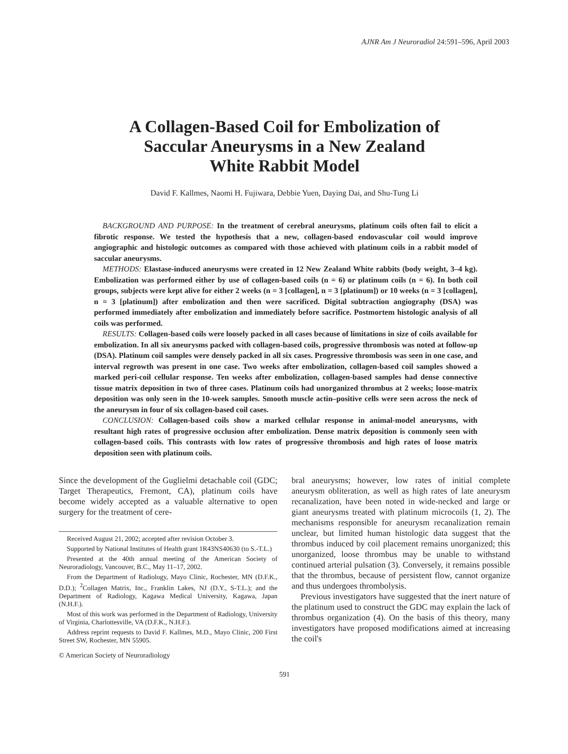AJNR Am J Neuroradiol 24:591–596, April 2003
A Collagen-Based Coil for Embolization of
Saccular Aneurysms in a New Zealand
White Rabbit Model
David F. Kallmes, Naomi H. Fujiwara, Debbie Yuen, Daying Dai, and Shu-Tung Li
BACKGROUND AND PURPOSE: In the treatment of cerebral aneurysms, platinum coils often fail to elicit a fibrotic response. We tested the hypothesis that a new, collagen-based endovascular coil would improve angiographic and histologic outcomes as compared with those achieved with platinum coils in a rabbit model of saccular aneurysms.
METHODS: Elastase-induced aneurysms were created in 12 New Zealand White rabbits (body weight, 3–4 kg). Embolization was performed either by use of collagen-based coils (n = 6) or platinum coils (n = 6). In both coil groups, subjects were kept alive for either 2 weeks (n = 3 [collagen], n = 3 [platinum]) or 10 weeks (n = 3 [collagen], n = 3 [platinum]) after embolization and then were sacrificed. Digital subtraction angiography (DSA) was performed immediately after embolization and immediately before sacrifice. Postmortem histologic analysis of all coils was performed.
RESULTS: Collagen-based coils were loosely packed in all cases because of limitations in size of coils available for embolization. In all six aneurysms packed with collagen-based coils, progressive thrombosis was noted at follow-up (DSA). Platinum coil samples were densely packed in all six cases. Progressive thrombosis was seen in one case, and interval regrowth was present in one case. Two weeks after embolization, collagen-based coil samples showed a marked peri-coil cellular response. Ten weeks after embolization, collagen-based samples had dense connective tissue matrix deposition in two of three cases. Platinum coils had unorganized thrombus at 2 weeks; loose-matrix deposition was only seen in the 10-week samples. Smooth muscle actin–positive cells were seen across the neck of the aneurysm in four of six collagen-based coil cases.
CONCLUSION: Collagen-based coils show a marked cellular response in animal-model aneurysms, with resultant high rates of progressive occlusion after embolization. Dense matrix deposition is commonly seen with collagen-based coils. This contrasts with low rates of progressive thrombosis and high rates of loose matrix deposition seen with platinum coils.
Since the development of the Guglielmi detachable coil (GDC; Target Therapeutics, Fremont, CA), platinum coils have become widely accepted as a valuable alternative to open surgery for the treatment of cere-
Received August 21, 2002; accepted after revision October 3.
Supported by National Institutes of Health grant 1R43NS40630 (to S.-T.L.)
Presented at the 40th annual meeting of the American Society of Neuroradiology, Vancouver, B.C., May 11–17, 2002.
From the Department of Radiology, Mayo Clinic, Rochester, MN (D.F.K., D.D.); <sup>2</sup>Collagen Matrix, Inc., Franklin Lakes, NJ (D.Y., S-T.L.); and the Department of Radiology, Kagawa Medical University, Kagawa, Japan (N.H.F.).
Most of this work was performed in the Department of Radiology, University of Virginia, Charlottesville, VA (D.F.K., N.H.F.).
Address reprint requests to David F. Kallmes, M.D., Mayo Clinic, 200 First Street SW, Rochester, MN 55905.
© American Society of Neuroradiology
bral aneurysms; however, low rates of initial complete aneurysm obliteration, as well as high rates of late aneurysm recanalization, have been noted in wide-necked and large or giant aneurysms treated with platinum microcoils (1, 2). The mechanisms responsible for aneurysm recanalization remain unclear, but limited human histologic data suggest that the thrombus induced by coil placement remains unorganized; this unorganized, loose thrombus may be unable to withstand continued arterial pulsation (3). Conversely, it remains possible that the thrombus, because of persistent flow, cannot organize and thus undergoes thrombolysis.
Previous investigators have suggested that the inert nature of the platinum used to construct the GDC may explain the lack of thrombus organization (4). On the basis of this theory, many investigators have proposed modifications aimed at increasing the coil's
591